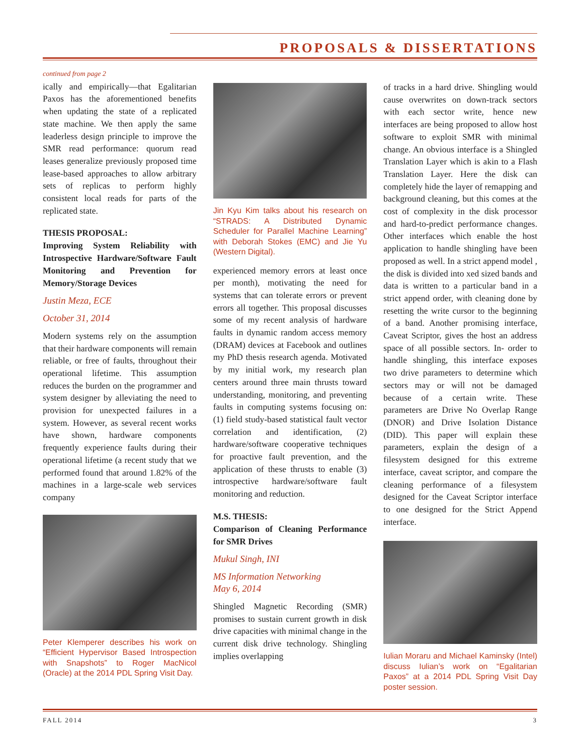PROPOSALS & DISSERTATIONS
continued from page 2
ically and empirically—that Egalitarian Paxos has the aforementioned benefits when updating the state of a replicated state machine. We then apply the same leaderless design principle to improve the SMR read performance: quorum read leases generalize previously proposed time lease-based approaches to allow arbitrary sets of replicas to perform highly consistent local reads for parts of the replicated state.
THESIS PROPOSAL:
Improving System Reliability with Introspective Hardware/Software Fault Monitoring and Prevention for Memory/Storage Devices
Justin Meza, ECE
October 31, 2014
Modern systems rely on the assumption that their hardware components will remain reliable, or free of faults, throughout their operational lifetime. This assumption reduces the burden on the programmer and system designer by alleviating the need to provision for unexpected failures in a system. However, as several recent works have shown, hardware components frequently experience faults during their operational lifetime (a recent study that we performed found that around 1.82% of the machines in a large-scale web services company
Peter Klemperer describes his work on “Efficient Hypervisor Based Introspection with Snapshots” to Roger MacNicol (Oracle) at the 2014 PDL Spring Visit Day.
Jin Kyu Kim talks about his research on “STRADS: A Distributed Dynamic Scheduler for Parallel Machine Learning” with Deborah Stokes (EMC) and Jie Yu (Western Digital).
experienced memory errors at least once per month), motivating the need for systems that can tolerate errors or prevent errors all together. This proposal discusses some of my recent analysis of hardware faults in dynamic random access memory (DRAM) devices at Facebook and outlines my PhD thesis research agenda. Motivated by my initial work, my research plan centers around three main thrusts toward understanding, monitoring, and preventing faults in computing systems focusing on: (1) field study-based statistical fault vector correlation and identification, (2) hardware/software cooperative techniques for proactive fault prevention, and the application of these thrusts to enable (3) introspective hardware/software fault monitoring and reduction.
M.S. THESIS:
Comparison of Cleaning Performance for SMR Drives
Mukul Singh, INI
MS Information Networking
May 6, 2014
Shingled Magnetic Recording (SMR) promises to sustain current growth in disk drive capacities with minimal change in the current disk drive technology. Shingling implies overlapping
of tracks in a hard drive. Shingling would cause overwrites on down-track sectors with each sector write, hence new interfaces are being proposed to allow host software to exploit SMR with minimal change. An obvious interface is a Shingled Translation Layer which is akin to a Flash Translation Layer. Here the disk can completely hide the layer of remapping and background cleaning, but this comes at the cost of complexity in the disk processor and hard-to-predict performance changes. Other interfaces which enable the host application to handle shingling have been proposed as well. In a strict append model , the disk is divided into xed sized bands and data is written to a particular band in a strict append order, with cleaning done by resetting the write cursor to the beginning of a band. Another promising interface, Caveat Scriptor, gives the host an address space of all possible sectors. In- order to handle shingling, this interface exposes two drive parameters to determine which sectors may or will not be damaged because of a certain write. These parameters are Drive No Overlap Range (DNOR) and Drive Isolation Distance (DID). This paper will explain these parameters, explain the design of a filesystem designed for this extreme interface, caveat scriptor, and compare the cleaning performance of a filesystem designed for the Caveat Scriptor interface to one designed for the Strict Append interface.
Iulian Moraru and Michael Kaminsky (Intel) discuss Iulian’s work on “Egalitarian Paxos” at a 2014 PDL Spring Visit Day poster session.
FALL 2014 3